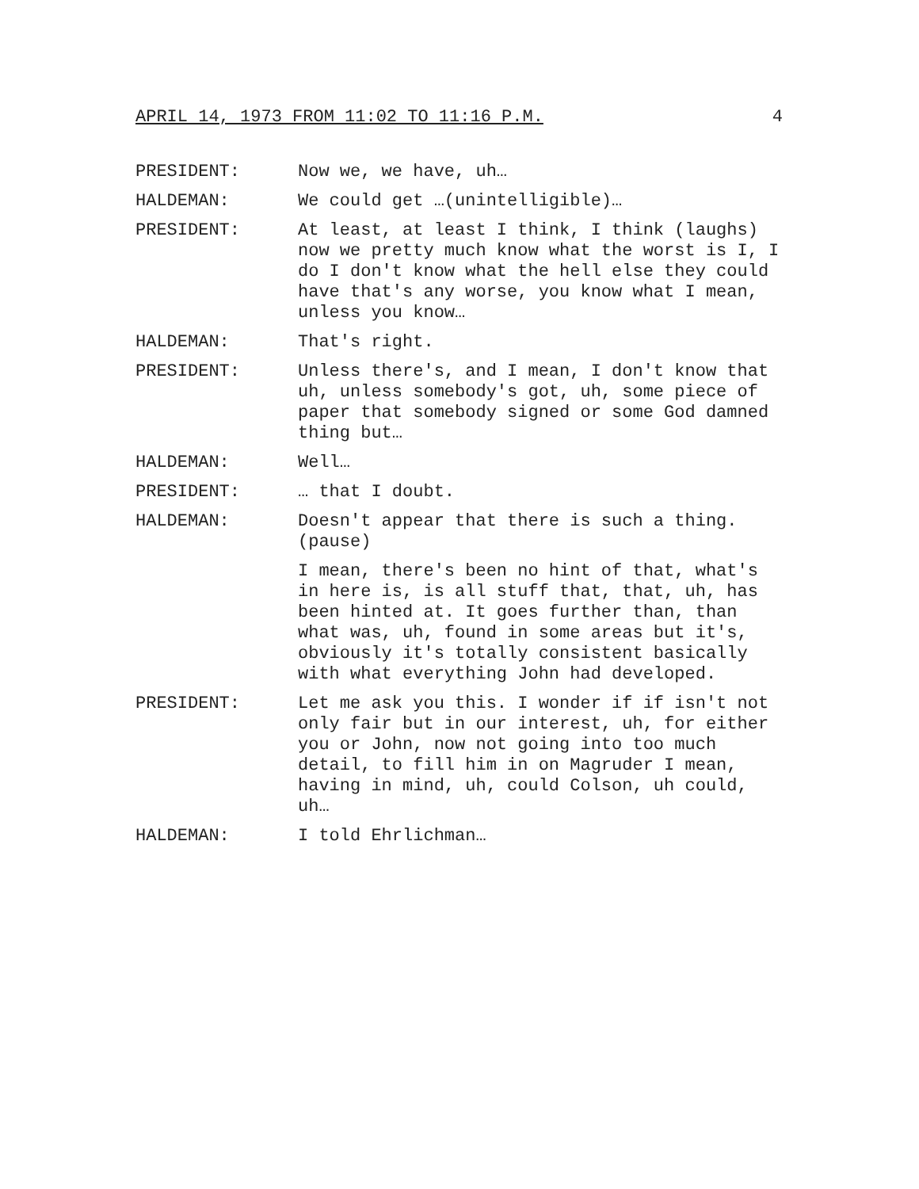APRIL 14, 1973 FROM 11:02 TO 11:16 P.M. 4
PRESIDENT: Now we, we have, uh…
HALDEMAN: We could get …(unintelligible)…
PRESIDENT: At least, at least I think, I think (laughs) now we pretty much know what the worst is I, I do I don't know what the hell else they could have that's any worse, you know what I mean, unless you know…
HALDEMAN: That's right.
PRESIDENT: Unless there's, and I mean, I don't know that uh, unless somebody's got, uh, some piece of paper that somebody signed or some God damned thing but…
HALDEMAN: Well…
PRESIDENT: … that I doubt.
HALDEMAN: Doesn't appear that there is such a thing. (pause)
I mean, there's been no hint of that, what's in here is, is all stuff that, that, uh, has been hinted at. It goes further than, than what was, uh, found in some areas but it's, obviously it's totally consistent basically with what everything John had developed.
PRESIDENT: Let me ask you this. I wonder if if isn't not only fair but in our interest, uh, for either you or John, now not going into too much detail, to fill him in on Magruder I mean, having in mind, uh, could Colson, uh could, uh…
HALDEMAN: I told Ehrlichman…